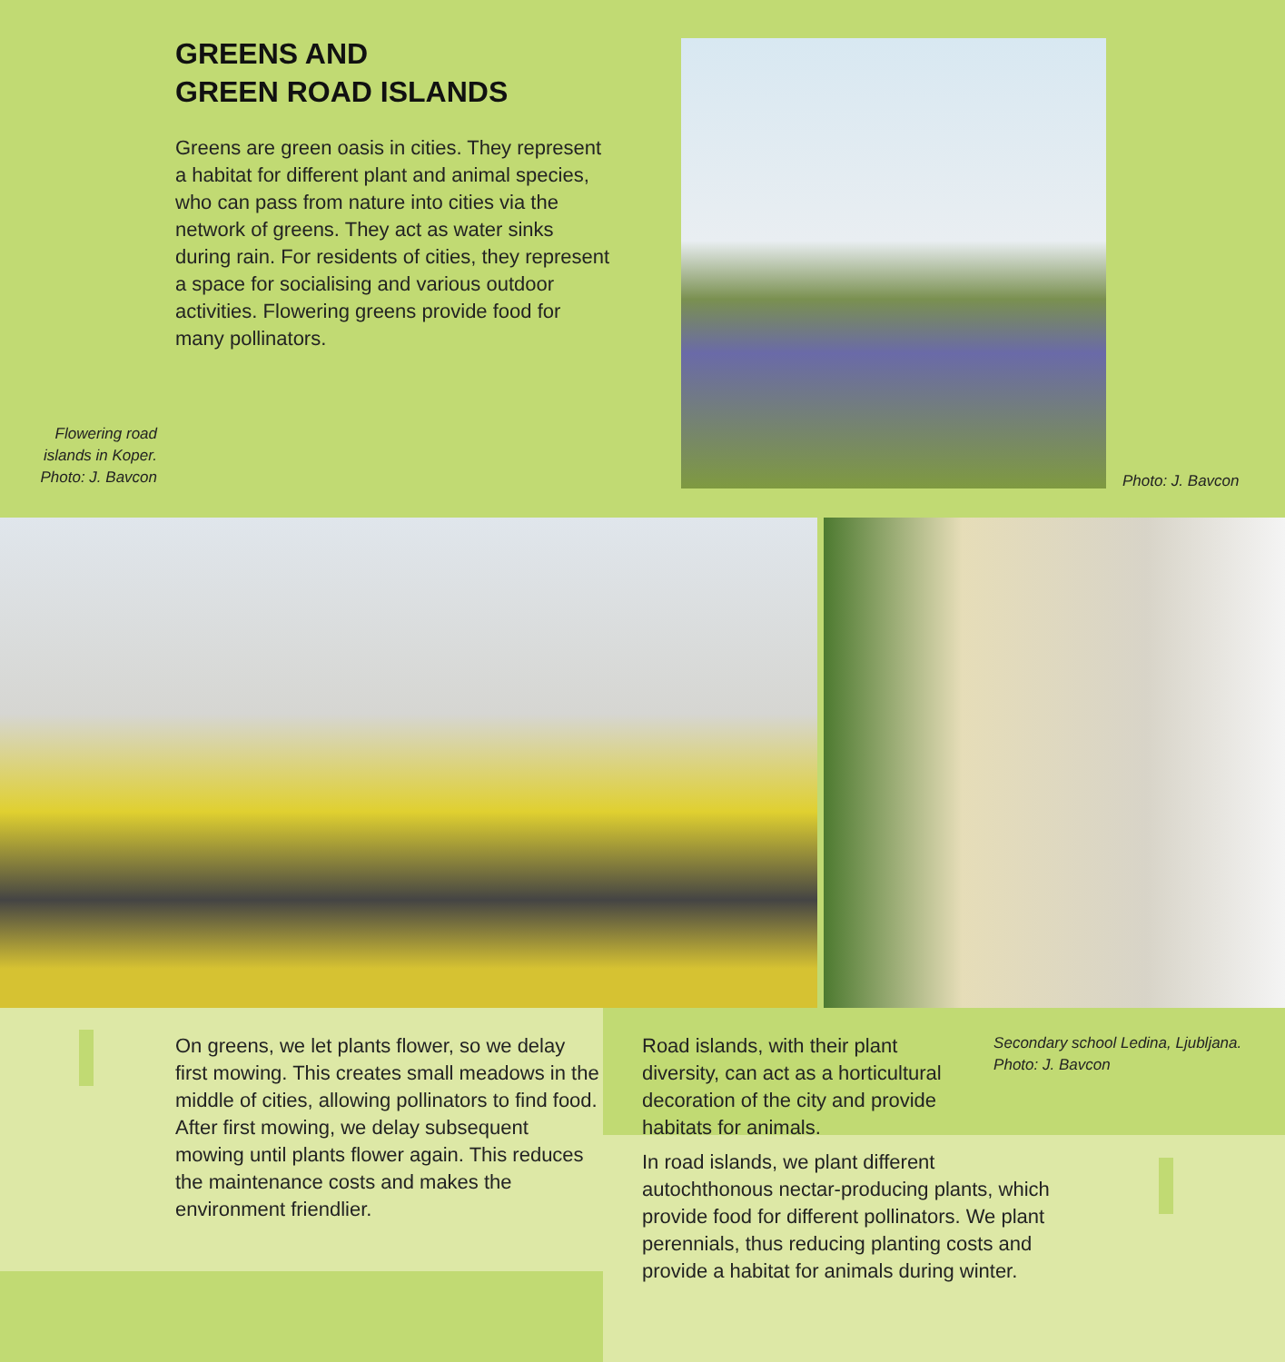GREENS AND
GREEN ROAD ISLANDS
Greens are green oasis in cities. They represent a habitat for different plant and animal species, who can pass from nature into cities via the network of greens. They act as water sinks during rain. For residents of cities, they represent a space for socialising and various outdoor activities. Flowering greens provide food for many pollinators.
Flowering road islands in Koper. Photo: J. Bavcon
Photo: J. Bavcon
On greens, we let plants flower, so we delay first mowing. This creates small meadows in the middle of cities, allowing pollinators to find food. After first mowing, we delay subsequent mowing until plants flower again. This reduces the maintenance costs and makes the environment friendlier.
Road islands, with their plant diversity, can act as a horticultural decoration of the city and provide habitats for animals.
Secondary school Ledina, Ljubljana. Photo: J. Bavcon
In road islands, we plant different autochthonous nectar-producing plants, which provide food for different pollinators. We plant perennials, thus reducing planting costs and provide a habitat for animals during winter.